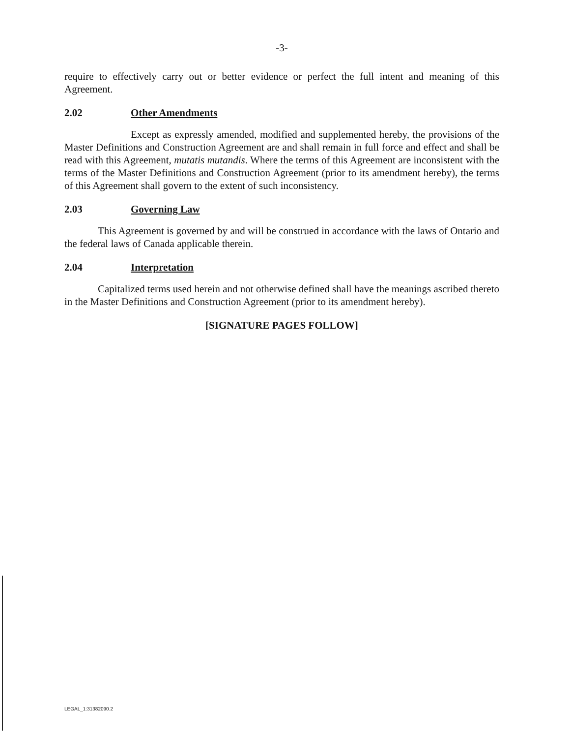-3-
require to effectively carry out or better evidence or perfect the full intent and meaning of this Agreement.
2.02 Other Amendments
Except as expressly amended, modified and supplemented hereby, the provisions of the Master Definitions and Construction Agreement are and shall remain in full force and effect and shall be read with this Agreement, mutatis mutandis. Where the terms of this Agreement are inconsistent with the terms of the Master Definitions and Construction Agreement (prior to its amendment hereby), the terms of this Agreement shall govern to the extent of such inconsistency.
2.03 Governing Law
This Agreement is governed by and will be construed in accordance with the laws of Ontario and the federal laws of Canada applicable therein.
2.04 Interpretation
Capitalized terms used herein and not otherwise defined shall have the meanings ascribed thereto in the Master Definitions and Construction Agreement (prior to its amendment hereby).
[SIGNATURE PAGES FOLLOW]
LEGAL_1:31382090.2